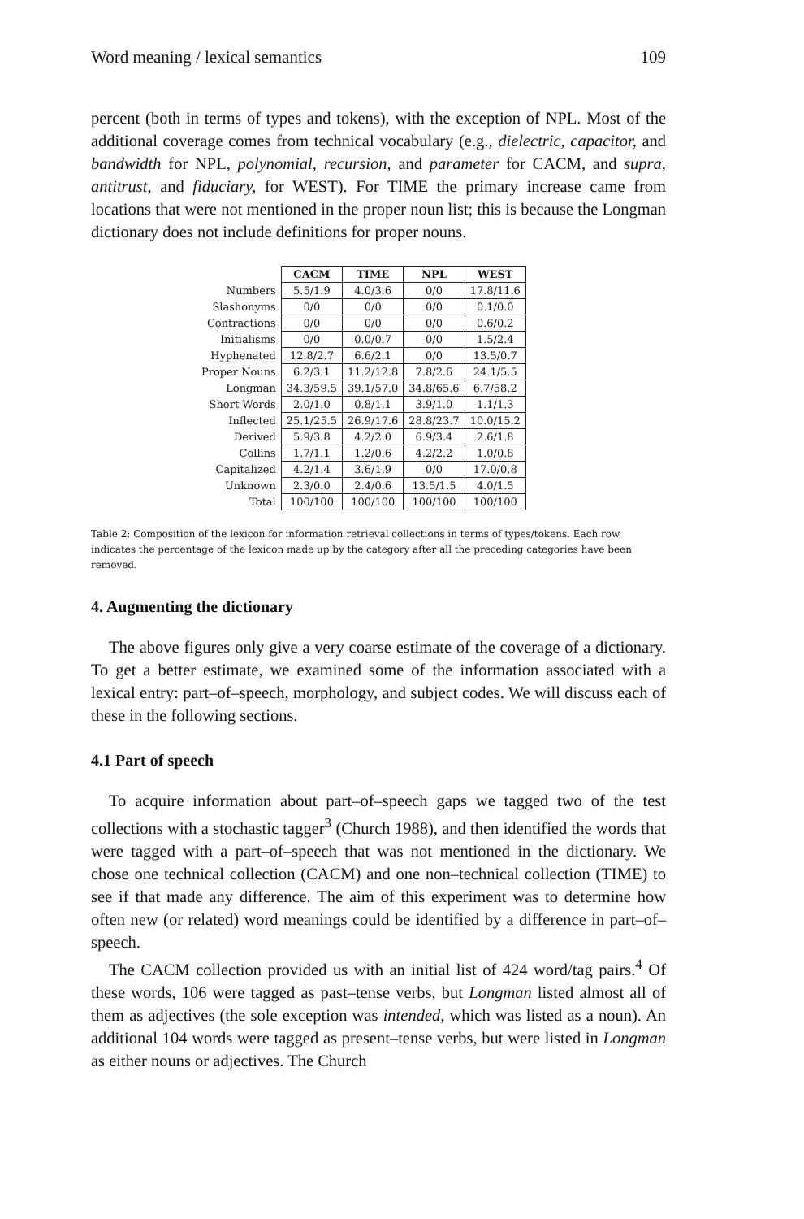Word meaning / lexical semantics 109
percent (both in terms of types and tokens), with the exception of NPL. Most of the additional coverage comes from technical vocabulary (e.g., dielectric, capacitor, and bandwidth for NPL, polynomial, recursion, and parameter for CACM, and supra, antitrust, and fiduciary, for WEST). For TIME the primary increase came from locations that were not mentioned in the proper noun list; this is because the Longman dictionary does not include definitions for proper nouns.
| | CACM | TIME | NPL | WEST |
| --- | --- | --- | --- | --- |
| Numbers | 5.5/1.9 | 4.0/3.6 | 0/0 | 17.8/11.6 |
| Slashonyms | 0/0 | 0/0 | 0/0 | 0.1/0.0 |
| Contractions | 0/0 | 0/0 | 0/0 | 0.6/0.2 |
| Initialisms | 0/0 | 0.0/0.7 | 0/0 | 1.5/2.4 |
| Hyphenated | 12.8/2.7 | 6.6/2.1 | 0/0 | 13.5/0.7 |
| Proper Nouns | 6.2/3.1 | 11.2/12.8 | 7.8/2.6 | 24.1/5.5 |
| Longman | 34.3/59.5 | 39.1/57.0 | 34.8/65.6 | 6.7/58.2 |
| Short Words | 2.0/1.0 | 0.8/1.1 | 3.9/1.0 | 1.1/1.3 |
| Inflected | 25.1/25.5 | 26.9/17.6 | 28.8/23.7 | 10.0/15.2 |
| Derived | 5.9/3.8 | 4.2/2.0 | 6.9/3.4 | 2.6/1.8 |
| Collins | 1.7/1.1 | 1.2/0.6 | 4.2/2.2 | 1.0/0.8 |
| Capitalized | 4.2/1.4 | 3.6/1.9 | 0/0 | 17.0/0.8 |
| Unknown | 2.3/0.0 | 2.4/0.6 | 13.5/1.5 | 4.0/1.5 |
| Total | 100/100 | 100/100 | 100/100 | 100/100 |
Table 2: Composition of the lexicon for information retrieval collections in terms of types/tokens. Each row indicates the percentage of the lexicon made up by the category after all the preceding categories have been removed.
4. Augmenting the dictionary
The above figures only give a very coarse estimate of the coverage of a dictionary. To get a better estimate, we examined some of the information associated with a lexical entry: part–of–speech, morphology, and subject codes. We will discuss each of these in the following sections.
4.1 Part of speech
To acquire information about part–of–speech gaps we tagged two of the test collections with a stochastic tagger<sup>3</sup> (Church 1988), and then identified the words that were tagged with a part–of–speech that was not mentioned in the dictionary. We chose one technical collection (CACM) and one non–technical collection (TIME) to see if that made any difference. The aim of this experiment was to determine how often new (or related) word meanings could be identified by a difference in part–of–speech.
The CACM collection provided us with an initial list of 424 word/tag pairs.<sup>4</sup> Of these words, 106 were tagged as past–tense verbs, but Longman listed almost all of them as adjectives (the sole exception was intended, which was listed as a noun). An additional 104 words were tagged as present–tense verbs, but were listed in Longman as either nouns or adjectives. The Church